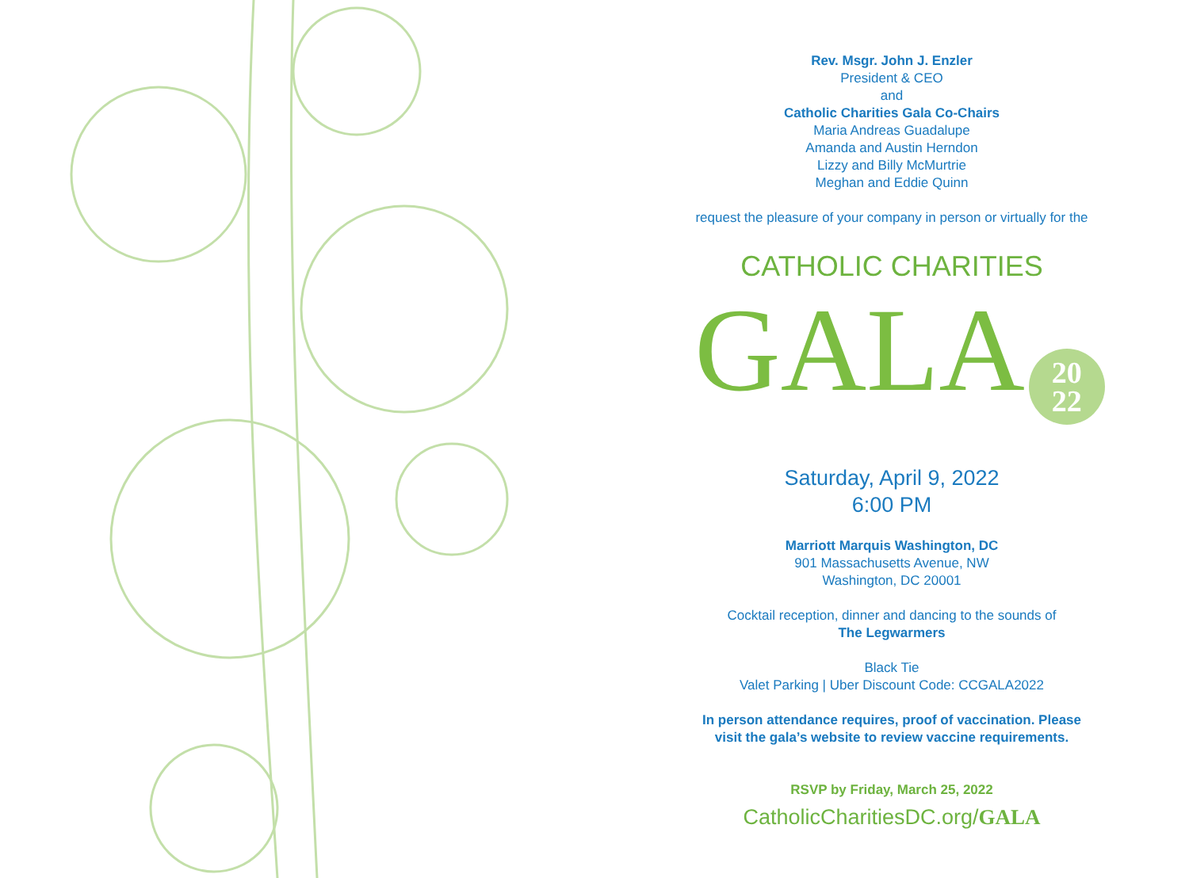Rev. Msgr. John J. Enzler
President & CEO
and
Catholic Charities Gala Co-Chairs
Maria Andreas Guadalupe
Amanda and Austin Herndon
Lizzy and Billy McMurtrie
Meghan and Eddie Quinn
request the pleasure of your company in person or virtually for the
CATHOLIC CHARITIES
GALA 20
22
Saturday, April 9, 2022
6:00 PM
Marriott Marquis Washington, DC
901 Massachusetts Avenue, NW
Washington, DC 20001
Cocktail reception, dinner and dancing to the sounds of
The Legwarmers
Black Tie
Valet Parking | Uber Discount Code: CCGALA2022
In person attendance requires, proof of vaccination. Please
visit the gala’s website to review vaccine requirements.
RSVP by Friday, March 25, 2022
CatholicCharitiesDC.org/GALA